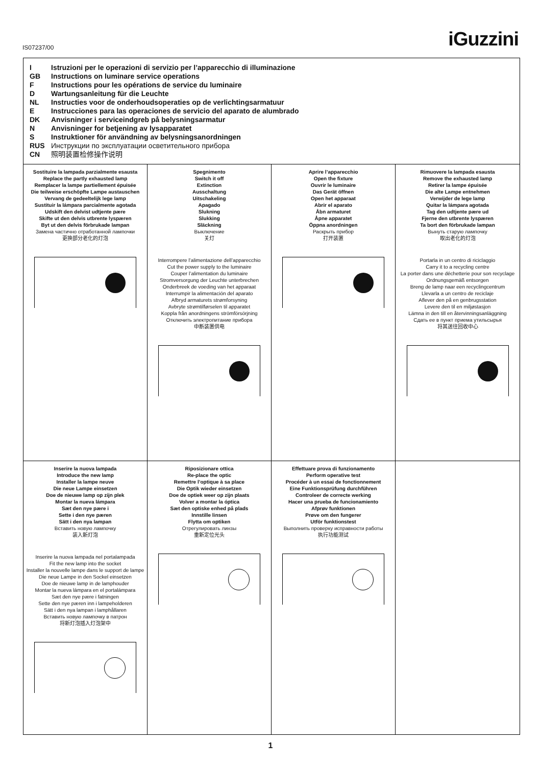IS07237/00 iGuzzini
I Istruzioni per le operazioni di servizio per l’apparecchio di illuminazione
GB Instructions on luminare service operations
F Instructions pour les opérations de service du luminaire
D Wartungsanleitung für die Leuchte
NL Instructies voor de onderhoudsoperaties op de verlichtingsarmatuur
E Instrucciones para las operaciones de servicio del aparato de alumbrado
DK Anvisninger i serviceindgreb på belysningsarmatur
N Anvisninger for betjening av lysapparatet
S Instruktioner för användning av belysningsanordningen
RUS Инструкции по эксплуатации осветительного прибора
CN 照明装置检修操作说明
Sostituire la lampada parzialmente esausta
Replace the partly exhausted lamp
Remplacer la lampe partiellement épuisée
Die teilweise erschöpfte Lampe austauschen
Vervang de gedeeltelijk lege lamp
Sustituir la lámpara parcialmente agotada
Udskift den delvist udtjente pære
Skifte ut den delvis utbrente lyspæren
Byt ut den delvis förbrukade lampan
Замена частично отработанной лампочки
更换部分老化的灯泡
Spegnimento
Switch it off
Extinction
Ausschaltung
Uitschakeling
Apagado
Slukning
Slukking
Släckning
Выключение
关灯
Interrompere l’alimentazione dell’apparecchio
Cut the power supply to the luminaire
Couper l’alimentation du luminaire
Stromversorgung der Leuchte unterbrechen
Onderbreek de voeding van het apparaat
Interrumpir la alimentación del aparato
Afbryd armaturets strømforsyning
Avbryte strømtilførselen til apparatet
Koppla från anordningens strömförsörjning
Отключить электропитание прибора
中断装置供电
Aprire l’apparecchio
Open the fixture
Ouvrir le luminaire
Das Gerät öffnen
Open het apparaat
Abrir el aparato
Åbn armaturet
Åpne apparatet
Öppna anordningen
Раскрыть прибор
打开装置
Rimuovere la lampada esausta
Remove the exhausted lamp
Retirer la lampe épuisée
Die alte Lampe entnehmen
Verwijder de lege lamp
Quitar la lámpara agotada
Tag den udtjente pære ud
Fjerne den utbrente lyspæren
Ta bort den förbrukade lampan
Вынуть старую лампочку
取出老化的灯泡
Portarla in un centro di riciclaggio
Carry it to a recycling centre
La porter dans une déchetterie pour son recyclage
Ordnungsgemäß entsorgen
Breng de lamp naar een recyclingcentrum
Llevarla a un centro de reciclaje
Aflever den på en genbrugsstation
Levere den til en miljøstasjon
Lämna in den till en återvinningsanläggning
Сдать ее в пункт приема утильсырья
将其送往回收中心
Inserire la nuova lampada
Introduce the new lamp
Installer la lampe neuve
Die neue Lampe einsetzen
Doe de nieuwe lamp op zijn plek
Montar la nueva lámpara
Sæt den nye pære i
Sette i den nye pæren
Sätt i den nya lampan
Вставить новую лампочку
装入新灯泡
Inserire la nuova lampada nel portalampada
Fit the new lamp into the socket
Installer la nouvelle lampe dans le support de lampe
Die neue Lampe in den Sockel einsetzen
Doe de nieuwe lamp in de lamphouder
Montar la nueva lámpara en el portalámpara
Sæt den nye pære i fatningen
Sette den nye pæren inn i lampeholderen
Sätt i den nya lampan i lamphållaren
Вставить новую лампочку в патрон
将新灯泡插入灯泡架中
Riposizionare ottica
Re-place the optic
Remettre l’optique à sa place
Die Optik wieder einsetzen
Doe de optiek weer op zijn plaats
Volver a montar la óptica
Sæt den optiske enhed på plads
Innstille linsen
Flytta om optiken
Отрегулировать линзы
重新定位光头
Effettuare prova di funzionamento
Perform operative test
Procéder à un essai de fonctionnement
Eine Funktionsprüfung durchführen
Controleer de correcte werking
Hacer una prueba de funcionamiento
Afprøv funktionen
Prøve om den fungerer
Utför funktionstest
Выполнить проверку исправности работы
执行功能测试
1